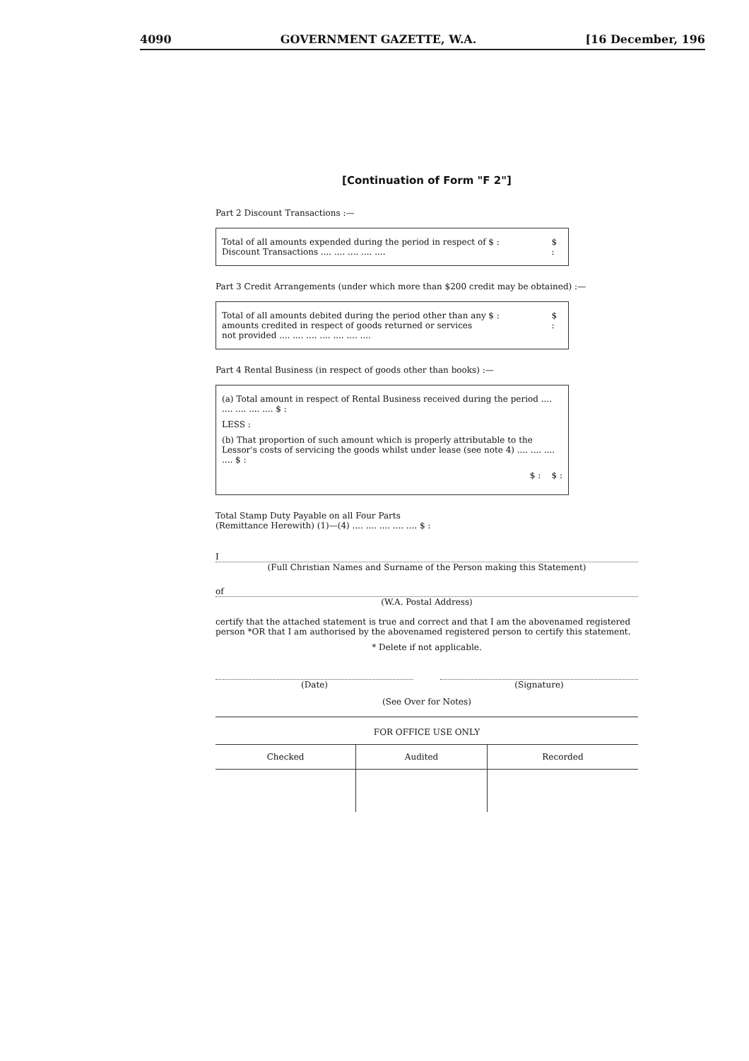4090 GOVERNMENT GAZETTE, W.A. [16 December, 196
[Continuation of Form "F 2"]
Part 2 Discount Transactions :—
Total of all amounts expended during the period in respect of Discount Transactions .... .... .... .... ....
$ : $ :
Part 3 Credit Arrangements (under which more than $200 credit may be obtained) :—
Total of all amounts debited during the period other than any amounts credited in respect of goods returned or services not provided .... .... .... .... .... .... ....
$ : $ :
Part 4 Rental Business (in respect of goods other than books) :—
(a) Total amount in respect of Rental Business received during the period .... .... .... .... .... $ :
LESS :
(b) That proportion of such amount which is properly attributable to the Lessor's costs of servicing the goods whilst under lease (see note 4) .... .... .... .... $ :
$ : $ :
Total Stamp Duty Payable on all Four Parts
(Remittance Herewith) (1)—(4) .... .... .... .... .... $ :
I
(Full Christian Names and Surname of the Person making this Statement)
of
(W.A. Postal Address)
certify that the attached statement is true and correct and that I am the abovenamed registered person *OR that I am authorised by the abovenamed registered person to certify this statement.
* Delete if not applicable.
(Date) (Signature)
(See Over for Notes)
FOR OFFICE USE ONLY
| Checked | Audited | Recorded |
| --- | --- | --- |